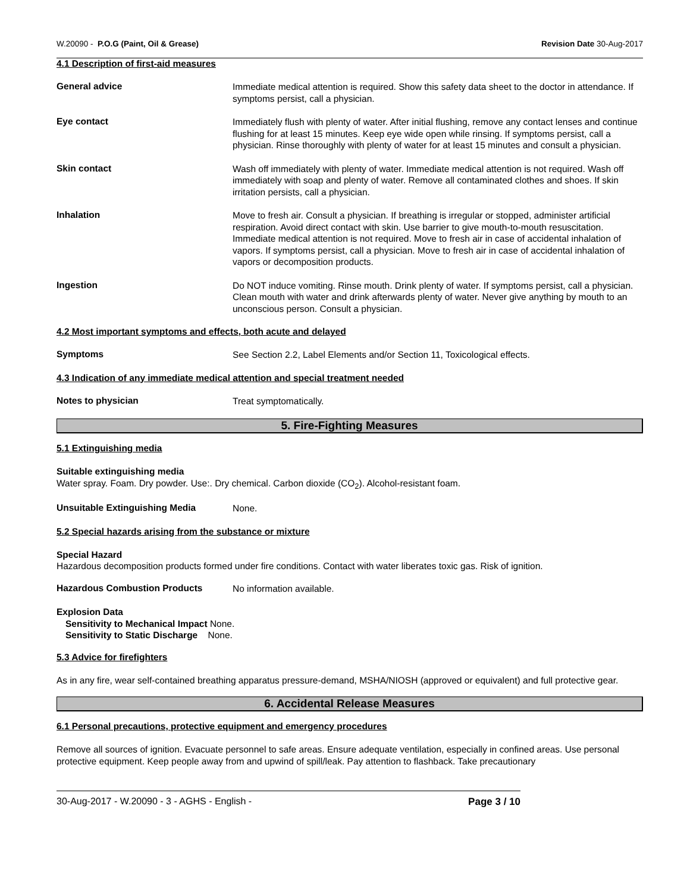W.20090 - P.O.G (Paint, Oil & Grease) Revision Date 30-Aug-2017
4.1 Description of first-aid measures
General advice
Immediate medical attention is required. Show this safety data sheet to the doctor in attendance. If symptoms persist, call a physician.
Eye contact
Immediately flush with plenty of water. After initial flushing, remove any contact lenses and continue flushing for at least 15 minutes. Keep eye wide open while rinsing. If symptoms persist, call a physician. Rinse thoroughly with plenty of water for at least 15 minutes and consult a physician.
Skin contact
Wash off immediately with plenty of water. Immediate medical attention is not required. Wash off immediately with soap and plenty of water. Remove all contaminated clothes and shoes. If skin irritation persists, call a physician.
Inhalation
Move to fresh air. Consult a physician. If breathing is irregular or stopped, administer artificial respiration. Avoid direct contact with skin. Use barrier to give mouth-to-mouth resuscitation. Immediate medical attention is not required. Move to fresh air in case of accidental inhalation of vapors. If symptoms persist, call a physician. Move to fresh air in case of accidental inhalation of vapors or decomposition products.
Ingestion
Do NOT induce vomiting. Rinse mouth. Drink plenty of water. If symptoms persist, call a physician. Clean mouth with water and drink afterwards plenty of water. Never give anything by mouth to an unconscious person. Consult a physician.
4.2 Most important symptoms and effects, both acute and delayed
Symptoms
See Section 2.2, Label Elements and/or Section 11, Toxicological effects.
4.3 Indication of any immediate medical attention and special treatment needed
Notes to physician
Treat symptomatically.
5. Fire-Fighting Measures
5.1 Extinguishing media
Suitable extinguishing media
Water spray. Foam. Dry powder. Use:. Dry chemical. Carbon dioxide (CO<sub>2</sub>). Alcohol-resistant foam.
Unsuitable Extinguishing Media
None.
5.2 Special hazards arising from the substance or mixture
Special Hazard
Hazardous decomposition products formed under fire conditions. Contact with water liberates toxic gas. Risk of ignition.
Hazardous Combustion Products
No information available.
Explosion Data
Sensitivity to Mechanical Impact None.
Sensitivity to Static Discharge None.
5.3 Advice for firefighters
As in any fire, wear self-contained breathing apparatus pressure-demand, MSHA/NIOSH (approved or equivalent) and full protective gear.
6. Accidental Release Measures
6.1 Personal precautions, protective equipment and emergency procedures
Remove all sources of ignition. Evacuate personnel to safe areas. Ensure adequate ventilation, especially in confined areas. Use personal protective equipment. Keep people away from and upwind of spill/leak. Pay attention to flashback. Take precautionary
30-Aug-2017 - W.20090 - 3 - AGHS - English - Page 3 / 10